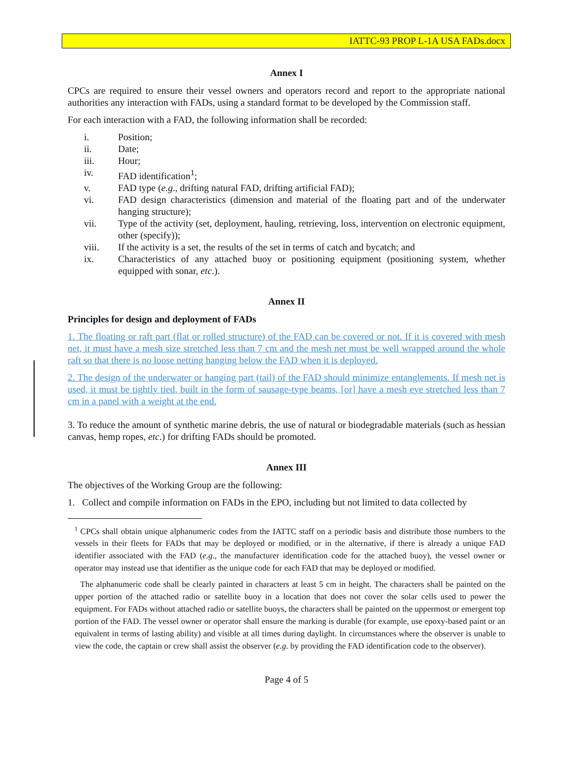IATTC-93 PROP L-1A USA FADs.docx
Annex I
CPCs are required to ensure their vessel owners and operators record and report to the appropriate national authorities any interaction with FADs, using a standard format to be developed by the Commission staff.
For each interaction with a FAD, the following information shall be recorded:
i. Position;
ii. Date;
iii. Hour;
iv. FAD identification<sup>1</sup>;
v. FAD type (e.g., drifting natural FAD, drifting artificial FAD);
vi. FAD design characteristics (dimension and material of the floating part and of the underwater hanging structure);
vii. Type of the activity (set, deployment, hauling, retrieving, loss, intervention on electronic equipment, other (specify));
viii. If the activity is a set, the results of the set in terms of catch and bycatch; and
ix. Characteristics of any attached buoy or positioning equipment (positioning system, whether equipped with sonar, etc.).
Annex II
Principles for design and deployment of FADs
1. The floating or raft part (flat or rolled structure) of the FAD can be covered or not. If it is covered with mesh net, it must have a mesh size stretched less than 7 cm and the mesh net must be well wrapped around the whole raft so that there is no loose netting hanging below the FAD when it is deployed.
2. The design of the underwater or hanging part (tail) of the FAD should minimize entanglements. If mesh net is used, it must be tightly tied, built in the form of sausage-type beams, [or] have a mesh eye stretched less than 7 cm in a panel with a weight at the end.
3. To reduce the amount of synthetic marine debris, the use of natural or biodegradable materials (such as hessian canvas, hemp ropes, etc.) for drifting FADs should be promoted.
Annex III
The objectives of the Working Group are the following:
1. Collect and compile information on FADs in the EPO, including but not limited to data collected by
<sup>1</sup> CPCs shall obtain unique alphanumeric codes from the IATTC staff on a periodic basis and distribute those numbers to the vessels in their fleets for FADs that may be deployed or modified, or in the alternative, if there is already a unique FAD identifier associated with the FAD (e.g., the manufacturer identification code for the attached buoy), the vessel owner or operator may instead use that identifier as the unique code for each FAD that may be deployed or modified.
The alphanumeric code shall be clearly painted in characters at least 5 cm in height. The characters shall be painted on the upper portion of the attached radio or satellite buoy in a location that does not cover the solar cells used to power the equipment. For FADs without attached radio or satellite buoys, the characters shall be painted on the uppermost or emergent top portion of the FAD. The vessel owner or operator shall ensure the marking is durable (for example, use epoxy-based paint or an equivalent in terms of lasting ability) and visible at all times during daylight. In circumstances where the observer is unable to view the code, the captain or crew shall assist the observer (e.g. by providing the FAD identification code to the observer).
Page 4 of 5